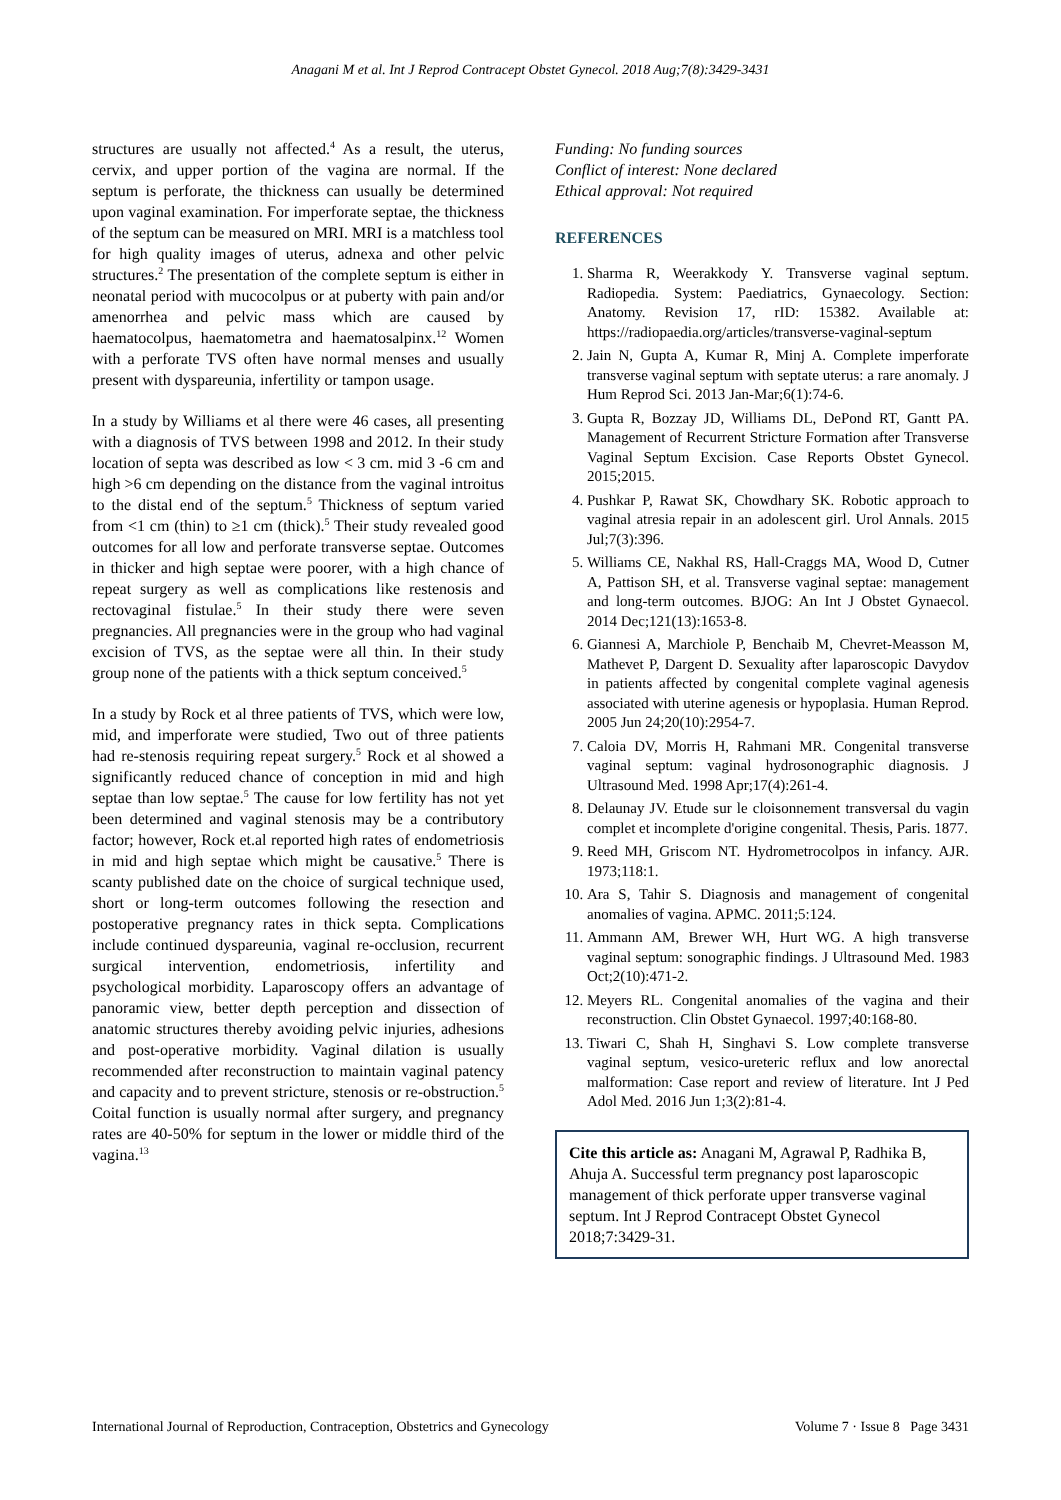Anagani M et al. Int J Reprod Contracept Obstet Gynecol. 2018 Aug;7(8):3429-3431
structures are usually not affected.<sup>4</sup> As a result, the uterus, cervix, and upper portion of the vagina are normal. If the septum is perforate, the thickness can usually be determined upon vaginal examination. For imperforate septae, the thickness of the septum can be measured on MRI. MRI is a matchless tool for high quality images of uterus, adnexa and other pelvic structures.<sup>2</sup> The presentation of the complete septum is either in neonatal period with mucocolpus or at puberty with pain and/or amenorrhea and pelvic mass which are caused by haematocolpus, haematometra and haematosalpinx.<sup>12</sup> Women with a perforate TVS often have normal menses and usually present with dyspareunia, infertility or tampon usage.
In a study by Williams et al there were 46 cases, all presenting with a diagnosis of TVS between 1998 and 2012. In their study location of septa was described as low < 3 cm. mid 3 -6 cm and high >6 cm depending on the distance from the vaginal introitus to the distal end of the septum.<sup>5</sup> Thickness of septum varied from <1 cm (thin) to ≥1 cm (thick).<sup>5</sup> Their study revealed good outcomes for all low and perforate transverse septae. Outcomes in thicker and high septae were poorer, with a high chance of repeat surgery as well as complications like restenosis and rectovaginal fistulae.<sup>5</sup> In their study there were seven pregnancies. All pregnancies were in the group who had vaginal excision of TVS, as the septae were all thin. In their study group none of the patients with a thick septum conceived.<sup>5</sup>
In a study by Rock et al three patients of TVS, which were low, mid, and imperforate were studied, Two out of three patients had re-stenosis requiring repeat surgery.<sup>5</sup> Rock et al showed a significantly reduced chance of conception in mid and high septae than low septae.<sup>5</sup> The cause for low fertility has not yet been determined and vaginal stenosis may be a contributory factor; however, Rock et.al reported high rates of endometriosis in mid and high septae which might be causative.<sup>5</sup> There is scanty published date on the choice of surgical technique used, short or long-term outcomes following the resection and postoperative pregnancy rates in thick septa. Complications include continued dyspareunia, vaginal re-occlusion, recurrent surgical intervention, endometriosis, infertility and psychological morbidity. Laparoscopy offers an advantage of panoramic view, better depth perception and dissection of anatomic structures thereby avoiding pelvic injuries, adhesions and post-operative morbidity. Vaginal dilation is usually recommended after reconstruction to maintain vaginal patency and capacity and to prevent stricture, stenosis or re-obstruction.<sup>5</sup> Coital function is usually normal after surgery, and pregnancy rates are 40-50% for septum in the lower or middle third of the vagina.<sup>13</sup>
Funding: No funding sources
Conflict of interest: None declared
Ethical approval: Not required
REFERENCES
1. Sharma R, Weerakkody Y. Transverse vaginal septum. Radiopedia. System: Paediatrics, Gynaecology. Section: Anatomy. Revision 17, rID: 15382. Available at: https://radiopaedia.org/articles/transverse-vaginal-septum
2. Jain N, Gupta A, Kumar R, Minj A. Complete imperforate transverse vaginal septum with septate uterus: a rare anomaly. J Hum Reprod Sci. 2013 Jan-Mar;6(1):74-6.
3. Gupta R, Bozzay JD, Williams DL, DePond RT, Gantt PA. Management of Recurrent Stricture Formation after Transverse Vaginal Septum Excision. Case Reports Obstet Gynecol. 2015;2015.
4. Pushkar P, Rawat SK, Chowdhary SK. Robotic approach to vaginal atresia repair in an adolescent girl. Urol Annals. 2015 Jul;7(3):396.
5. Williams CE, Nakhal RS, Hall-Craggs MA, Wood D, Cutner A, Pattison SH, et al. Transverse vaginal septae: management and long-term outcomes. BJOG: An Int J Obstet Gynaecol. 2014 Dec;121(13):1653-8.
6. Giannesi A, Marchiole P, Benchaib M, Chevret-Measson M, Mathevet P, Dargent D. Sexuality after laparoscopic Davydov in patients affected by congenital complete vaginal agenesis associated with uterine agenesis or hypoplasia. Human Reprod. 2005 Jun 24;20(10):2954-7.
7. Caloia DV, Morris H, Rahmani MR. Congenital transverse vaginal septum: vaginal hydrosonographic diagnosis. J Ultrasound Med. 1998 Apr;17(4):261-4.
8. Delaunay JV. Etude sur le cloisonnement transversal du vagin complet et incomplete d'origine congenital. Thesis, Paris. 1877.
9. Reed MH, Griscom NT. Hydrometrocolpos in infancy. AJR. 1973;118:1.
10. Ara S, Tahir S. Diagnosis and management of congenital anomalies of vagina. APMC. 2011;5:124.
11. Ammann AM, Brewer WH, Hurt WG. A high transverse vaginal septum: sonographic findings. J Ultrasound Med. 1983 Oct;2(10):471-2.
12. Meyers RL. Congenital anomalies of the vagina and their reconstruction. Clin Obstet Gynaecol. 1997;40:168-80.
13. Tiwari C, Shah H, Singhavi S. Low complete transverse vaginal septum, vesico-ureteric reflux and low anorectal malformation: Case report and review of literature. Int J Ped Adol Med. 2016 Jun 1;3(2):81-4.
Cite this article as: Anagani M, Agrawal P, Radhika B, Ahuja A. Successful term pregnancy post laparoscopic management of thick perforate upper transverse vaginal septum. Int J Reprod Contracept Obstet Gynecol 2018;7:3429-31.
International Journal of Reproduction, Contraception, Obstetrics and Gynecology Volume 7 · Issue 8 Page 3431